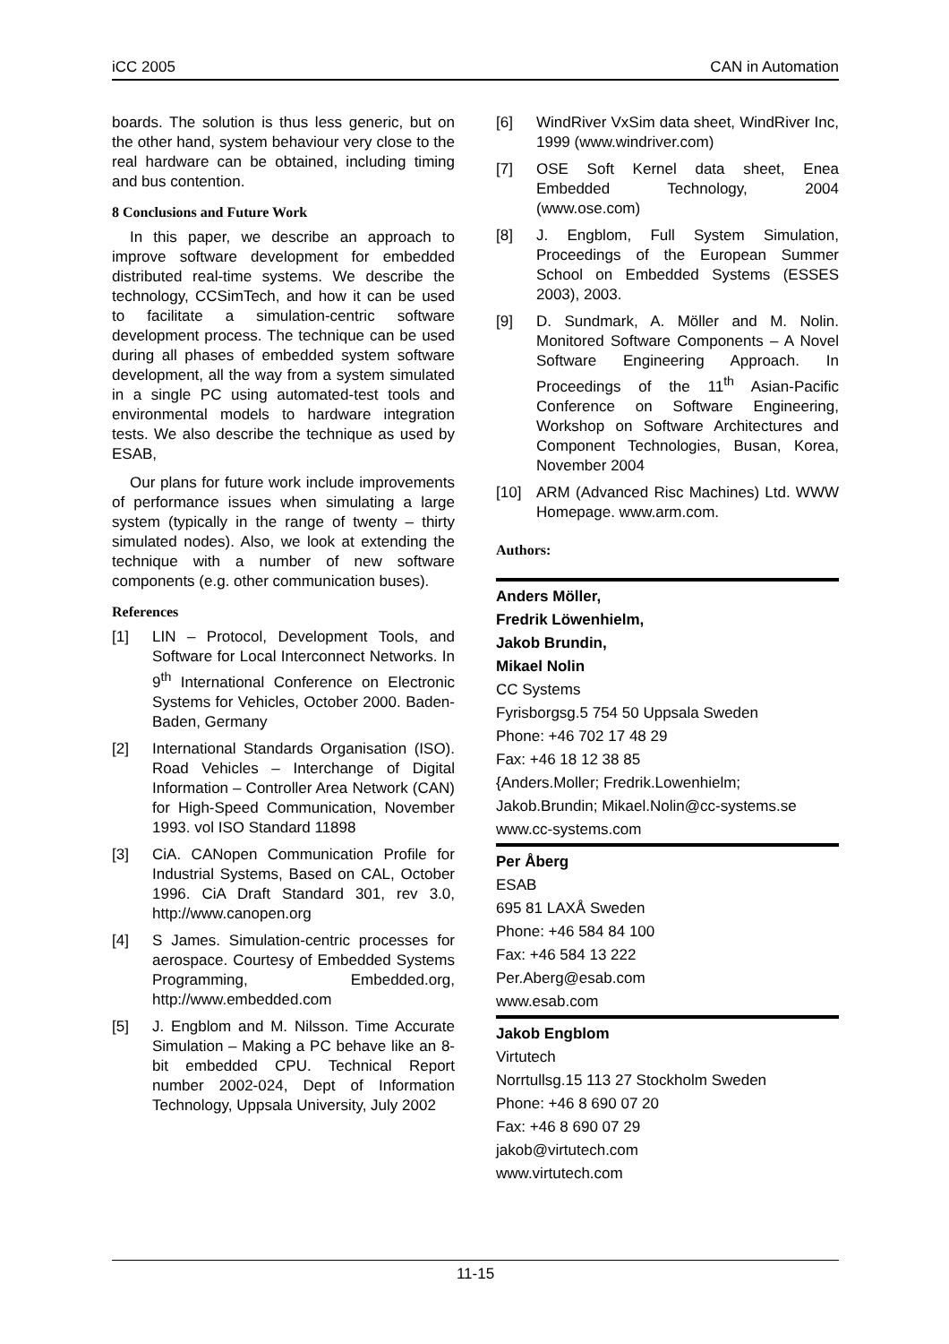iCC 2005 CAN in Automation
boards. The solution is thus less generic, but on the other hand, system behaviour very close to the real hardware can be obtained, including timing and bus contention.
8 Conclusions and Future Work
In this paper, we describe an approach to improve software development for embedded distributed real-time systems. We describe the technology, CCSimTech, and how it can be used to facilitate a simulation-centric software development process. The technique can be used during all phases of embedded system software development, all the way from a system simulated in a single PC using automated-test tools and environmental models to hardware integration tests. We also describe the technique as used by ESAB,
Our plans for future work include improvements of performance issues when simulating a large system (typically in the range of twenty – thirty simulated nodes). Also, we look at extending the technique with a number of new software components (e.g. other communication buses).
References
[1] LIN – Protocol, Development Tools, and Software for Local Interconnect Networks. In 9<sup>th</sup> International Conference on Electronic Systems for Vehicles, October 2000. Baden-Baden, Germany
[2] International Standards Organisation (ISO). Road Vehicles – Interchange of Digital Information – Controller Area Network (CAN) for High-Speed Communication, November 1993. vol ISO Standard 11898
[3] CiA. CANopen Communication Profile for Industrial Systems, Based on CAL, October 1996. CiA Draft Standard 301, rev 3.0, http://www.canopen.org
[4] S James. Simulation-centric processes for aerospace. Courtesy of Embedded Systems Programming, Embedded.org, http://www.embedded.com
[5] J. Engblom and M. Nilsson. Time Accurate Simulation – Making a PC behave like an 8-bit embedded CPU. Technical Report number 2002-024, Dept of Information Technology, Uppsala University, July 2002
[6] WindRiver VxSim data sheet, WindRiver Inc, 1999 (www.windriver.com)
[7] OSE Soft Kernel data sheet, Enea Embedded Technology, 2004 (www.ose.com)
[8] J. Engblom, Full System Simulation, Proceedings of the European Summer School on Embedded Systems (ESSES 2003), 2003.
[9] D. Sundmark, A. Möller and M. Nolin. Monitored Software Components – A Novel Software Engineering Approach. In Proceedings of the 11<sup>th</sup> Asian-Pacific Conference on Software Engineering, Workshop on Software Architectures and Component Technologies, Busan, Korea, November 2004
[10] ARM (Advanced Risc Machines) Ltd. WWW Homepage. www.arm.com.
Authors:
Anders Möller,
Fredrik Löwenhielm,
Jakob Brundin,
Mikael Nolin
CC Systems
Fyrisborgsg.5 754 50 Uppsala Sweden
Phone: +46 702 17 48 29
Fax: +46 18 12 38 85
{Anders.Moller; Fredrik.Lowenhielm;
Jakob.Brundin; Mikael.Nolin@cc-systems.se
www.cc-systems.com
Per Åberg
ESAB
695 81 LAXÅ Sweden
Phone: +46 584 84 100
Fax: +46 584 13 222
Per.Aberg@esab.com
www.esab.com
Jakob Engblom
Virtutech
Norrtullsg.15 113 27 Stockholm Sweden
Phone: +46 8 690 07 20
Fax: +46 8 690 07 29
jakob@virtutech.com
www.virtutech.com
11-15